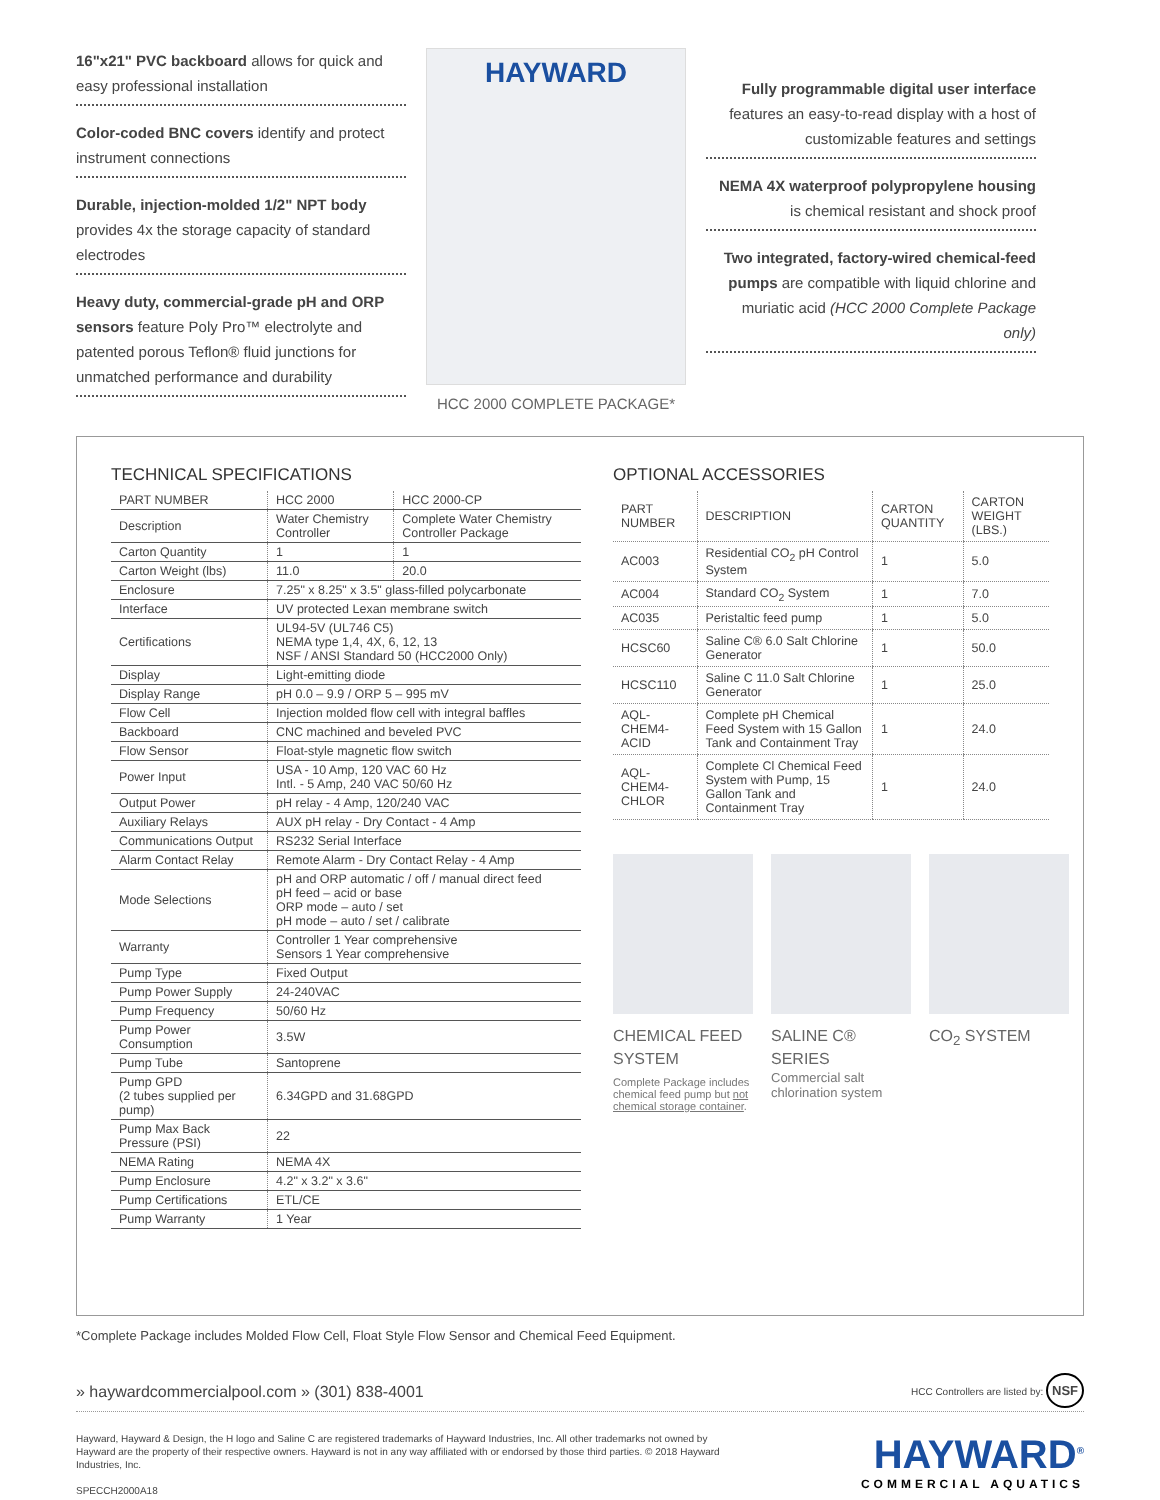16"x21" PVC backboard allows for quick and easy professional installation
Color-coded BNC covers identify and protect instrument connections
Durable, injection-molded 1/2" NPT body provides 4x the storage capacity of standard electrodes
Heavy duty, commercial-grade pH and ORP sensors feature Poly Pro™ electrolyte and patented porous Teflon® fluid junctions for unmatched performance and durability
HAYWARD
HCC 2000 COMPLETE PACKAGE*
Fully programmable digital user interface features an easy-to-read display with a host of customizable features and settings
NEMA 4X waterproof polypropylene housing is chemical resistant and shock proof
Two integrated, factory-wired chemical-feed pumps are compatible with liquid chlorine and muriatic acid (HCC 2000 Complete Package only)
TECHNICAL SPECIFICATIONS
| PART NUMBER | HCC 2000 | HCC 2000-CP |
| --- | --- | --- |
| Description | Water Chemistry Controller | Complete Water Chemistry Controller Package |
| Carton Quantity | 1 | 1 |
| Carton Weight (lbs) | 11.0 | 20.0 |
| Enclosure | 7.25" x 8.25" x 3.5" glass-filled polycarbonate | |
| Interface | UV protected Lexan membrane switch | |
| Certifications | UL94-5V (UL746 C5) NEMA type 1,4, 4X, 6, 12, 13 NSF / ANSI Standard 50 (HCC2000 Only) | |
| Display | Light-emitting diode | |
| Display Range | pH 0.0 – 9.9 / ORP 5 – 995 mV | |
| Flow Cell | Injection molded flow cell with integral baffles | |
| Backboard | CNC machined and beveled PVC | |
| Flow Sensor | Float-style magnetic flow switch | |
| Power Input | USA - 10 Amp, 120 VAC 60 Hz Intl. - 5 Amp, 240 VAC 50/60 Hz | |
| Output Power | pH relay - 4 Amp, 120/240 VAC | |
| Auxiliary Relays | AUX pH relay - Dry Contact - 4 Amp | |
| Communications Output | RS232 Serial Interface | |
| Alarm Contact Relay | Remote Alarm - Dry Contact Relay - 4 Amp | |
| Mode Selections | pH and ORP automatic / off / manual direct feed pH feed – acid or base ORP mode – auto / set pH mode – auto / set / calibrate | |
| Warranty | Controller 1 Year comprehensive Sensors 1 Year comprehensive | |
| Pump Type | Fixed Output | |
| Pump Power Supply | 24-240VAC | |
| Pump Frequency | 50/60 Hz | |
| Pump Power Consumption | 3.5W | |
| Pump Tube | Santoprene | |
| Pump GPD (2 tubes supplied per pump) | 6.34GPD and 31.68GPD | |
| Pump Max Back Pressure (PSI) | 22 | |
| NEMA Rating | NEMA 4X | |
| Pump Enclosure | 4.2" x 3.2" x 3.6" | |
| Pump Certifications | ETL/CE | |
| Pump Warranty | 1 Year | |
OPTIONAL ACCESSORIES
| PART NUMBER | DESCRIPTION | CARTON QUANTITY | CARTON WEIGHT (LBS.) |
| --- | --- | --- | --- |
| AC003 | Residential CO<sub>2</sub> pH Control System | 1 | 5.0 |
| AC004 | Standard CO<sub>2</sub> System | 1 | 7.0 |
| AC035 | Peristaltic feed pump | 1 | 5.0 |
| HCSC60 | Saline C® 6.0 Salt Chlorine Generator | 1 | 50.0 |
| HCSC110 | Saline C 11.0 Salt Chlorine Generator | 1 | 25.0 |
| AQL-CHEM4-ACID | Complete pH Chemical Feed System with 15 Gallon Tank and Containment Tray | 1 | 24.0 |
| AQL-CHEM4-CHLOR | Complete Cl Chemical Feed System with Pump, 15 Gallon Tank and Containment Tray | 1 | 24.0 |
CHEMICAL FEED SYSTEM
Complete Package includes chemical feed pump but not chemical storage container.
SALINE C® SERIES
Commercial salt chlorination system
CO<sub>2</sub> SYSTEM
*Complete Package includes Molded Flow Cell, Float Style Flow Sensor and Chemical Feed Equipment.
» haywardcommercialpool.com » (301) 838-4001 HCC Controllers are listed by: NSF
Hayward, Hayward & Design, the H logo and Saline C are registered trademarks of Hayward Industries, Inc. All other trademarks not owned by Hayward are the property of their respective owners. Hayward is not in any way affiliated with or endorsed by those third parties. © 2018 Hayward Industries, Inc.
SPECCH2000A18
HAYWARD<sup>®</sup>
COMMERCIAL AQUATICS